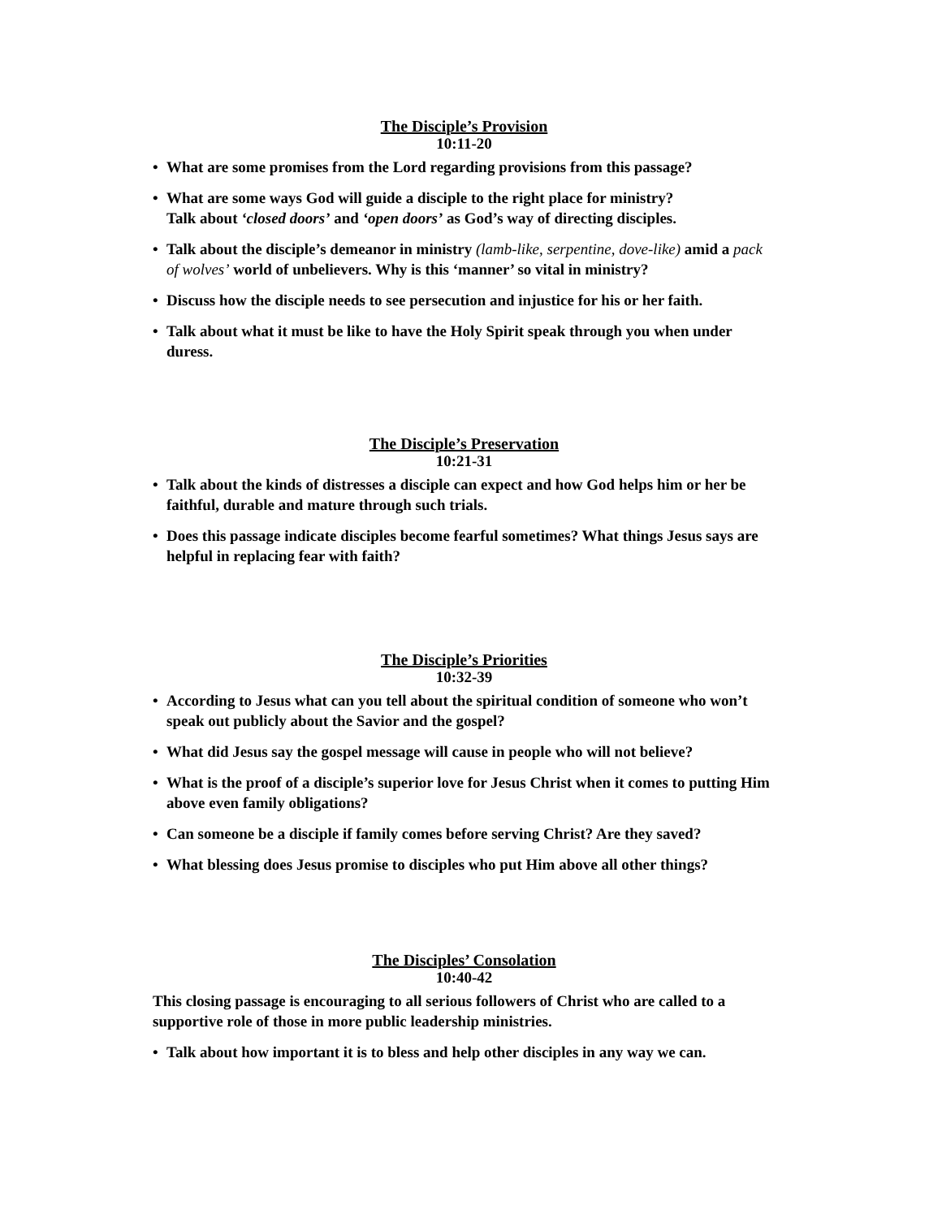The Disciple’s Provision
10:11-20
• What are some promises from the Lord regarding provisions from this passage?
• What are some ways God will guide a disciple to the right place for ministry?
Talk about ‘closed doors’ and ‘open doors’ as God’s way of directing disciples.
• Talk about the disciple’s demeanor in ministry (lamb-like, serpentine, dove-like) amid a pack of wolves’ world of unbelievers. Why is this ‘manner’ so vital in ministry?
• Discuss how the disciple needs to see persecution and injustice for his or her faith.
• Talk about what it must be like to have the Holy Spirit speak through you when under duress.
The Disciple’s Preservation
10:21-31
• Talk about the kinds of distresses a disciple can expect and how God helps him or her be faithful, durable and mature through such trials.
• Does this passage indicate disciples become fearful sometimes? What things Jesus says are helpful in replacing fear with faith?
The Disciple’s Priorities
10:32-39
• According to Jesus what can you tell about the spiritual condition of someone who won’t speak out publicly about the Savior and the gospel?
• What did Jesus say the gospel message will cause in people who will not believe?
• What is the proof of a disciple’s superior love for Jesus Christ when it comes to putting Him above even family obligations?
• Can someone be a disciple if family comes before serving Christ? Are they saved?
• What blessing does Jesus promise to disciples who put Him above all other things?
The Disciples’ Consolation
10:40-42
This closing passage is encouraging to all serious followers of Christ who are called to a supportive role of those in more public leadership ministries.
• Talk about how important it is to bless and help other disciples in any way we can.